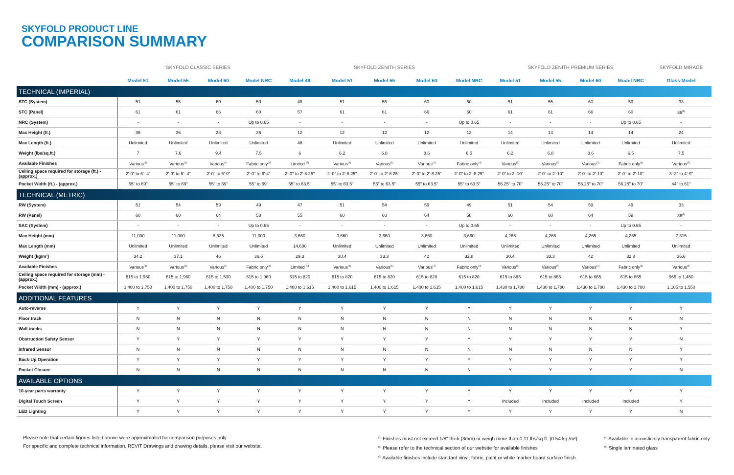SKYFOLD PRODUCT LINE
COMPARISON SUMMARY
| | SKYFOLD CLASSIC SERIES | | | | SKYFOLD ZENITH SERIES | | | | | SKYFOLD ZENITH PREMIUM SERIES | | | | SKYFOLD MIRAGE |
| --- | --- | --- | --- | --- | --- | --- | --- | --- | --- | --- | --- | --- | --- | --- |
| | Model 51 | Model 55 | Model 60 | Model NRC | Model 48 | Model 51 | Model 55 | Model 60 | Model NRC | Model 51 | Model 55 | Model 60 | Model NRC | Glass Model |
| TECHNICAL (IMPERIAL) | | | | | | | | | | | | | | |
| STC (System) | 51 | 55 | 60 | 50 | 48 | 51 | 55 | 60 | 50 | 51 | 55 | 60 | 50 | 33 |
| STC (Panel) | 61 | 61 | 66 | 60 | 57 | 61 | 61 | 66 | 60 | 61 | 61 | 66 | 60 | 36<sup>(5)</sup> |
| NRC (System) | - | - | - | Up to 0.65 | - | - | - | - | Up to 0.65 | - | - | - | Up to 0.65 | - |
| Max Height (ft.) | 36 | 36 | 28 | 36 | 12 | 12 | 12 | 12 | 12 | 14 | 14 | 14 | 14 | 24 |
| Max Length (ft.) | Unlimited | Unlimited | Unlimited | Unlimited | 48 | Unlimited | Unlimited | Unlimited | Unlimited | Unlimited | Unlimited | Unlimited | Unlimited | Unlimited |
| Weight (lbs/sq.ft.) | 7 | 7.6 | 9.4 | 7.5 | 6 | 6.2 | 6.8 | 8.6 | 6.5 | 6.2 | 6.8 | 8.6 | 6.5 | 7.5 |
| Available Finishes | Various<sup>(1)</sup> | Various<sup>(1)</sup> | Various<sup>(1)</sup> | Fabric only<sup>(4)</sup> | Limited <sup>(3)</sup> | Various<sup>(1)</sup> | Various<sup>(1)</sup> | Various<sup>(1)</sup> | Fabric only<sup>(4)</sup> | Various<sup>(1)</sup> | Various<sup>(1)</sup> | Various<sup>(1)</sup> | Fabric only<sup>(4)</sup> | Various<sup>(2)</sup> |
| Ceiling space required for storage (ft.) - (approx.) | 2'-0" to 6'- 4" | 2'-0" to 6'- 4" | 2'-0" to 5'-0" | 2'-0" to 6'-4" | 2'-0" to 2'-8.25" | 2'-0" to 2'-8.25" | 2'-0" to 2'-8.25" | 2'-0" to 2'-8.25" | 2'-0" to 2'-8.25" | 2'-0" to 2'-10" | 2'-0" to 2'-10" | 2'-0" to 2'-10" | 2'-0" to 2'-10" | 3'-2" to 4'-9" |
| Pocket Width (ft.) - (approx.) | 55" to 69" | 55" to 69" | 55" to 69" | 55" to 69" | 55" to 63.5" | 55" to 63.5" | 55" to 63.5" | 55" to 63.5" | 55" to 63.5" | 56.25" to 70" | 56.25" to 70" | 56.25" to 70" | 56.25" to 70" | 44" to 61" |
| TECHNICAL (METRIC) | | | | | | | | | | | | | | |
| RW (System) | 51 | 54 | 59 | 49 | 47 | 51 | 54 | 59 | 49 | 51 | 54 | 59 | 49 | 33 |
| RW (Panel) | 60 | 60 | 64 | 58 | 55 | 60 | 60 | 64 | 58 | 60 | 60 | 64 | 58 | 36<sup>(5)</sup> |
| SAC (System) | - | - | - | Up to 0.65 | - | - | - | - | Up to 0.65 | - | - | - | Up to 0.65 | - |
| Max Height (mm) | 11,000 | 11,000 | 8,535 | 11,000 | 3,660 | 3,660 | 3,660 | 3,660 | 3,660 | 4,265 | 4,265 | 4,265 | 4,265 | 7,315 |
| Max Length (mm) | Unlimited | Unlimited | Unlimited | Unlimited | 14,600 | Unlimited | Unlimited | Unlimited | Unlimited | Unlimited | Unlimited | Unlimited | Unlimited | Unlimited |
| Weight (kg/m²) | 34.2 | 37.1 | 46 | 36.6 | 29.3 | 30.4 | 33.3 | 42 | 32.8 | 30.4 | 33.3 | 42 | 32.8 | 36.6 |
| Available Finishes | Various<sup>(1)</sup> | Various<sup>(1)</sup> | Various<sup>(1)</sup> | Fabric only<sup>(4)</sup> | Limited <sup>(3)</sup> | Various<sup>(1)</sup> | Various<sup>(1)</sup> | Various<sup>(1)</sup> | Fabric only<sup>(4)</sup> | Various<sup>(1)</sup> | Various<sup>(1)</sup> | Various<sup>(1)</sup> | Fabric only<sup>(4)</sup> | Various<sup>(2)</sup> |
| Ceiling space required for storage (mm) - (approx.) | 615 to 1,960 | 615 to 1,960 | 615 to 1,530 | 615 to 1,960 | 615 to 820 | 615 to 820 | 615 to 820 | 615 to 820 | 615 to 820 | 615 to 865 | 615 to 865 | 615 to 865 | 615 to 865 | 965 to 1,450 |
| Pocket Width (mm) - (approx.) | 1,400 to 1,750 | 1,400 to 1,750 | 1,400 to 1,750 | 1,400 to 1,750 | 1,400 to 1,615 | 1,400 to 1,615 | 1,400 to 1,615 | 1,400 to 1,615 | 1,400 to 1,615 | 1,430 to 1,780 | 1,430 to 1,780 | 1,430 to 1,780 | 1,430 to 1,780 | 1,105 to 1,550 |
| ADDITIONAL FEATURES | | | | | | | | | | | | | | |
| Auto-reverse | Y | Y | Y | Y | Y | Y | Y | Y | Y | Y | Y | Y | Y | Y |
| Floor track | N | N | N | N | N | N | N | N | N | N | N | N | N | N |
| Wall tracks | N | N | N | N | N | N | N | N | N | N | N | N | N | Y |
| Obstruction Safety Sensor | Y | Y | Y | Y | Y | Y | Y | Y | Y | Y | Y | Y | Y | N |
| Infrared Sensor | N | N | N | N | N | N | N | N | N | N | N | N | N | Y |
| Back-Up Operation | Y | Y | Y | Y | Y | Y | Y | Y | Y | Y | Y | Y | Y | Y |
| Pocket Closure | N | N | N | N | N | N | N | N | N | Y | Y | Y | Y | N |
| AVAILABLE OPTIONS | | | | | | | | | | | | | | |
| 10-year parts warranty | Y | Y | Y | Y | Y | Y | Y | Y | Y | Y | Y | Y | Y | Y |
| Digital Touch Screen | Y | Y | Y | Y | Y | Y | Y | Y | Y | Included | Included | Included | Included | Y |
| LED Lighting | Y | Y | Y | Y | Y | Y | Y | Y | Y | Y | Y | Y | Y | N |
Please note that certain figures listed above were approximated for comparison purposes only.
For specific and complete technical information, REVIT Drawings and drawing details, please visit our website.
<sup>(1)</sup> Finishes must not exceed 1/8" thick (3mm) or weigh more than 0.11 lbs/sq.ft. (0.54 kg./m²)
<sup>(2)</sup> Please refer to the technical section of our website for available finishes
<sup>(3)</sup> Available finishes include standard vinyl, fabric, paint or white marker board surface finish.
<sup>(4)</sup> Available in acoustically transparent fabric only
<sup>(5)</sup> Single laminated glass